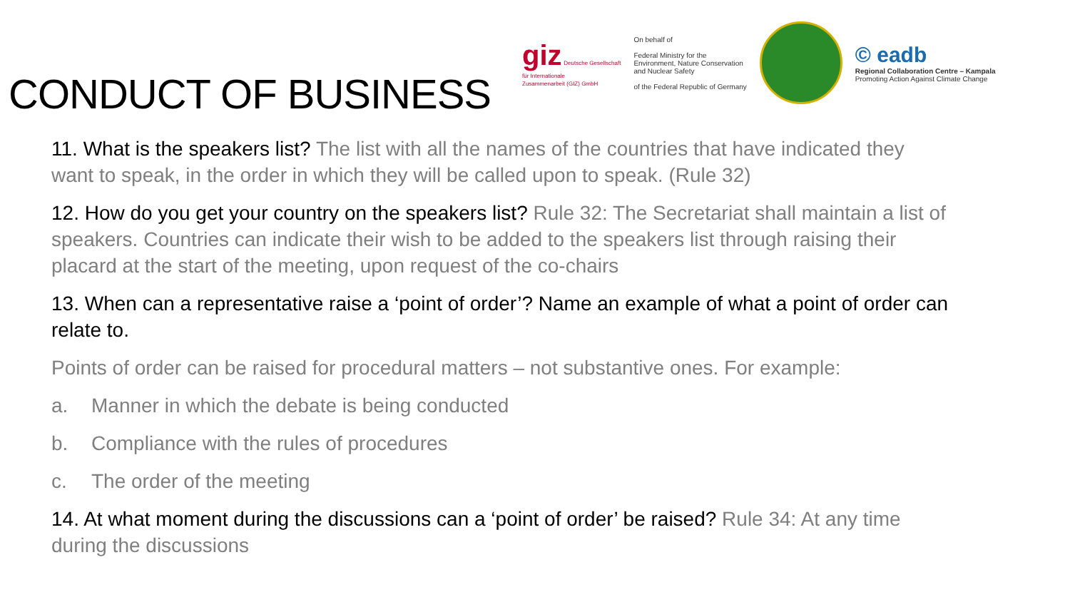CONDUCT OF BUSINESS
giz Deutsche Gesellschaft
für Internationale
Zusammenarbeit (GIZ) GmbH
On behalf of
Federal Ministry for the
Environment, Nature Conservation
and Nuclear Safety
of the Federal Republic of Germany
© eadb
Regional Collaboration Centre – Kampala
Promoting Action Against Climate Change
11. What is the speakers list? The list with all the names of the countries that have indicated they want to speak, in the order in which they will be called upon to speak. (Rule 32)
12. How do you get your country on the speakers list? Rule 32: The Secretariat shall maintain a list of speakers. Countries can indicate their wish to be added to the speakers list through raising their placard at the start of the meeting, upon request of the co-chairs
13. When can a representative raise a ‘point of order’? Name an example of what a point of order can relate to.
Points of order can be raised for procedural matters – not substantive ones. For example:
a. Manner in which the debate is being conducted
b. Compliance with the rules of procedures
c. The order of the meeting
14. At what moment during the discussions can a ‘point of order’ be raised? Rule 34: At any time during the discussions